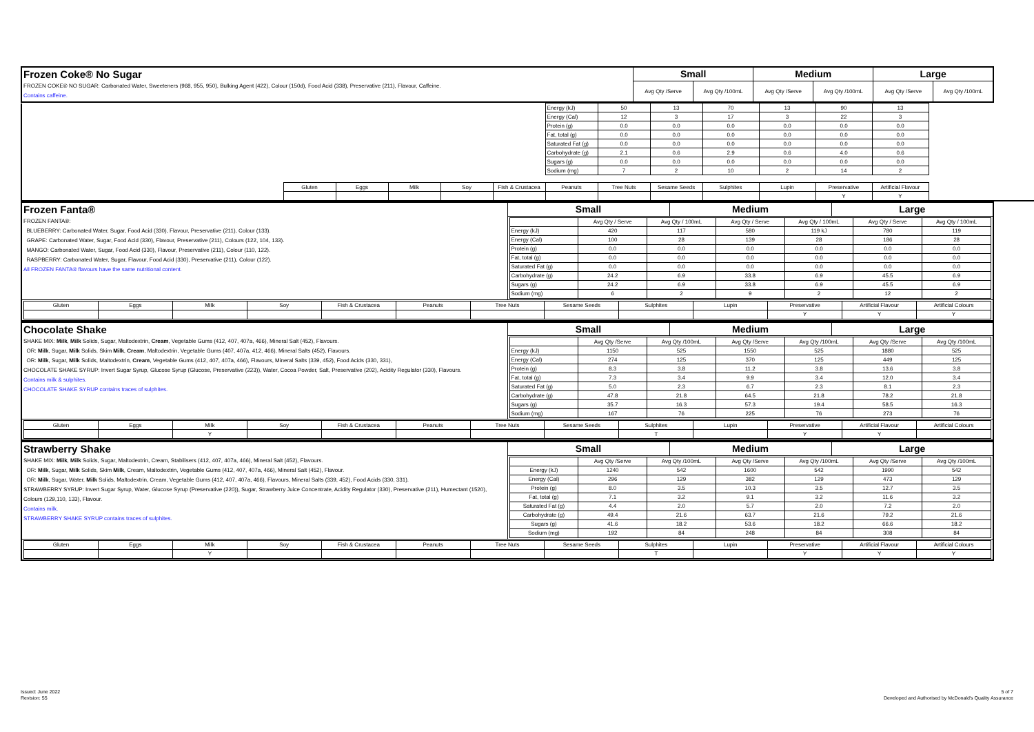| Frozen Coke® No Sugar | Small | | Medium | | Large | |
| --- | --- | --- | --- | --- | --- | --- |
| FROZEN COKE® NO SUGAR: Carbonated Water, Sweeteners (968, 955, 950), Bulking Agent (422), Colour (150d), Food Acid (338), Preservative (211), Flavour, Caffeine. Contains caffeine. | Avg Qty /Serve | Avg Qty /100mL | Avg Qty /Serve | Avg Qty /100mL | Avg Qty /Serve | Avg Qty /100mL |
| | | | | | | Energy (kJ) | 50 | 13 | 70 | 13 | 90 | 13 |
| | | | | | | Energy (Cal) | 12 | 3 | 17 | 3 | 22 | 3 |
| | | | | | | Protein (g) | 0.0 | 0.0 | 0.0 | 0.0 | 0.0 | 0.0 |
| | | | | | | Fat, total (g) | 0.0 | 0.0 | 0.0 | 0.0 | 0.0 | 0.0 |
| | | | | | | Saturated Fat (g) | 0.0 | 0.0 | 0.0 | 0.0 | 0.0 | 0.0 |
| | | | | | | Carbohydrate (g) | 2.1 | 0.6 | 2.9 | 0.6 | 4.0 | 0.6 |
| | | | | | | Sugars (g) | 0.0 | 0.0 | 0.0 | 0.0 | 0.0 | 0.0 |
| | | | | | | Sodium (mg) | 7 | 2 | 10 | 2 | 14 | 2 |
| | Gluten | Eggs | Milk | Soy | Fish & Crustacea | Peanuts | Tree Nuts | Sesame Seeds | Sulphites | Lupin | Preservative | Artificial Flavour |
| | | | | | | | | | | | Y | Y |
| Frozen Fanta® | Small | Medium | Large |
| --- | --- | --- | --- |
| FROZEN FANTA®: BLUEBERRY: Carbonated Water, Sugar, Food Acid (330), Flavour, Preservative (211), Colour (133). GRAPE: Carbonated Water, Sugar, Food Acid (330), Flavour, Preservative (211), Colours (122, 104, 133). MANGO: Carbonated Water, Sugar, Food Acid (330), Flavour, Preservative (211), Colour (110, 122). RASPBERRY: Carbonated Water, Sugar, Flavour, Food Acid (330), Preservative (211), Colour (122). All FROZEN FANTA® flavours have the same nutritional content. | / / Avg Qty / Serve / Avg Qty / 100mL / Avg Qty / Serve / Avg Qty / 100mL / Avg Qty / Serve / Avg Qty / 100mL / / Energy (kJ) / 420 / 117 / 580 / 119 kJ / 780 / 119 / / Energy (Cal) / 100 / 28 / 139 / 28 / 186 / 28 / / Protein (g) / 0.0 / 0.0 / 0.0 / 0.0 / 0.0 / 0.0 / / Fat, total (g) / 0.0 / 0.0 / 0.0 / 0.0 / 0.0 / 0.0 / / Saturated Fat (g) / 0.0 / 0.0 / 0.0 / 0.0 / 0.0 / 0.0 / / Carbohydrate (g) / 24.2 / 6.9 / 33.8 / 6.9 / 45.5 / 6.9 / / Sugars (g) / 24.2 / 6.9 / 33.8 / 6.9 / 45.5 / 6.9 / / Sodium (mg) / 6 / 2 / 9 / 2 / 12 / 2 / | | |
| / Gluten / Eggs / Milk / Soy / Fish & Crustacea / Peanuts / Tree Nuts / Sesame Seeds / Sulphites / Lupin / Preservative / Artificial Flavour / Artificial Colours / / / / / / / / / / / / Y / Y / Y / | | | |
| Chocolate Shake | Small | Medium | Large |
| --- | --- | --- | --- |
| SHAKE MIX: Milk , Milk Solids, Sugar, Maltodextrin, Cream , Vegetable Gums (412, 407, 407a, 466), Mineral Salt (452), Flavours. OR: Milk , Sugar, Milk Solids, Skim Milk , Cream , Maltodextrin, Vegetable Gums (407, 407a, 412, 466), Mineral Salts (452), Flavours. OR: Milk , Sugar, Milk Solids, Maltodextrin, Cream , Vegetable Gums (412, 407, 407a, 466), Flavours, Mineral Salts (339, 452), Food Acids (330, 331), CHOCOLATE SHAKE SYRUP: Invert Sugar Syrup, Glucose Syrup (Glucose, Preservative (223)), Water, Cocoa Powder, Salt, Preservative (202), Acidity Regulator (330), Flavours. Contains milk & sulphites. CHOCOLATE SHAKE SYRUP contains traces of sulphites. | / / Avg Qty /Serve / Avg Qty /100mL / Avg Qty /Serve / Avg Qty /100mL / Avg Qty /Serve / Avg Qty /100mL / / Energy (kJ) / 1150 / 525 / 1550 / 525 / 1880 / 525 / / Energy (Cal) / 274 / 125 / 370 / 125 / 449 / 125 / / Protein (g) / 8.3 / 3.8 / 11.2 / 3.8 / 13.6 / 3.8 / / Fat, total (g) / 7.3 / 3.4 / 9.9 / 3.4 / 12.0 / 3.4 / / Saturated Fat (g) / 5.0 / 2.3 / 6.7 / 2.3 / 8.1 / 2.3 / / Carbohydrate (g) / 47.8 / 21.8 / 64.5 / 21.8 / 78.2 / 21.8 / / Sugars (g) / 35.7 / 16.3 / 57.3 / 19.4 / 58.5 / 16.3 / / Sodium (mg) / 167 / 76 / 225 / 76 / 273 / 76 / | | |
| / Gluten / Eggs / Milk / Soy / Fish & Crustacea / Peanuts / Tree Nuts / Sesame Seeds / Sulphites / Lupin / Preservative / Artificial Flavour / Artificial Colours / / / / Y / / / / / / T / / Y / Y / / | | | |
| Strawberry Shake | Small | Medium | Large |
| --- | --- | --- | --- |
| SHAKE MIX: Milk , Milk Solids, Sugar, Maltodextrin, Cream, Stabilisers (412, 407, 407a, 466), Mineral Salt (452), Flavours. OR: Milk , Sugar, Milk Solids, Skim Milk , Cream, Maltodextrin, Vegetable Gums (412, 407, 407a, 466), Mineral Salt (452), Flavour. OR: Milk , Sugar, Water, Milk Solids, Maltodextrin, Cream, Vegetable Gums (412, 407, 407a, 466), Flavours, Mineral Salts (339, 452), Food Acids (330, 331). STRAWBERRY SYRUP: Invert Sugar Syrup, Water, Glucose Syrup (Preservative (220)), Sugar, Strawberry Juice Concentrate, Acidity Regulator (330), Preservative (211), Humectant (1520), Colours (129,110, 133), Flavour. Contains milk. STRAWBERRY SHAKE SYRUP contains traces of sulphites. | / / Avg Qty /Serve / Avg Qty /100mL / Avg Qty /Serve / Avg Qty /100mL / Avg Qty /Serve / Avg Qty /100mL / / Energy (kJ) / 1240 / 542 / 1600 / 542 / 1990 / 542 / / Energy (Cal) / 296 / 129 / 382 / 129 / 473 / 129 / / Protein (g) / 8.0 / 3.5 / 10.3 / 3.5 / 12.7 / 3.5 / / Fat, total (g) / 7.1 / 3.2 / 9.1 / 3.2 / 11.6 / 3.2 / / Saturated Fat (g) / 4.4 / 2.0 / 5.7 / 2.0 / 7.2 / 2.0 / / Carbohydrate (g) / 49.4 / 21.6 / 63.7 / 21.6 / 79.2 / 21.6 / / Sugars (g) / 41.6 / 18.2 / 53.6 / 18.2 / 66.6 / 18.2 / / Sodium (mg) / 192 / 84 / 248 / 84 / 308 / 84 / | | |
| / Gluten / Eggs / Milk / Soy / Fish & Crustacea / Peanuts / Tree Nuts / Sesame Seeds / Sulphites / Lupin / Preservative / Artificial Flavour / Artificial Colours / / / / Y / / / / / / T / / Y / Y / Y / | | | |
Issued: June 2022
Revision: 55
5 of 7
Developed and Authorised by McDonald's Quality Assurance